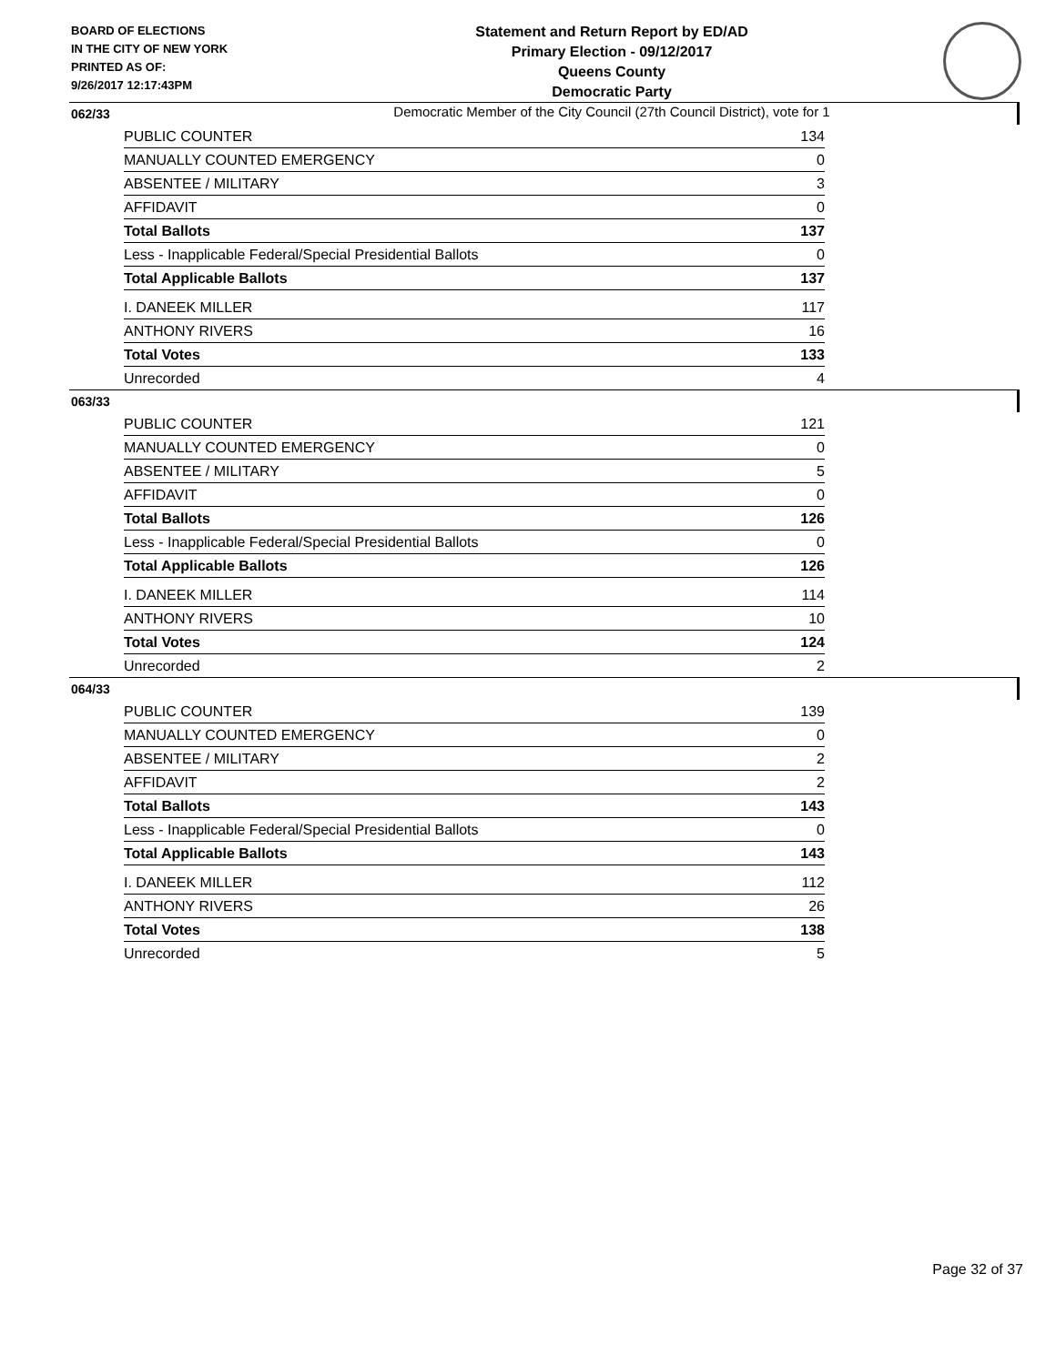BOARD OF ELECTIONS
IN THE CITY OF NEW YORK
PRINTED AS OF:
9/26/2017 12:17:43PM
Statement and Return Report by ED/AD
Primary Election - 09/12/2017
Queens County
Democratic Party
Democratic Member of the City Council (27th Council District), vote for 1
062/33
| PUBLIC COUNTER | 134 |
| MANUALLY COUNTED EMERGENCY | 0 |
| ABSENTEE / MILITARY | 3 |
| AFFIDAVIT | 0 |
| Total Ballots | 137 |
| Less - Inapplicable Federal/Special Presidential Ballots | 0 |
| Total Applicable Ballots | 137 |
| I. DANEEK MILLER | 117 |
| ANTHONY RIVERS | 16 |
| Total Votes | 133 |
| Unrecorded | 4 |
063/33
| PUBLIC COUNTER | 121 |
| MANUALLY COUNTED EMERGENCY | 0 |
| ABSENTEE / MILITARY | 5 |
| AFFIDAVIT | 0 |
| Total Ballots | 126 |
| Less - Inapplicable Federal/Special Presidential Ballots | 0 |
| Total Applicable Ballots | 126 |
| I. DANEEK MILLER | 114 |
| ANTHONY RIVERS | 10 |
| Total Votes | 124 |
| Unrecorded | 2 |
064/33
| PUBLIC COUNTER | 139 |
| MANUALLY COUNTED EMERGENCY | 0 |
| ABSENTEE / MILITARY | 2 |
| AFFIDAVIT | 2 |
| Total Ballots | 143 |
| Less - Inapplicable Federal/Special Presidential Ballots | 0 |
| Total Applicable Ballots | 143 |
| I. DANEEK MILLER | 112 |
| ANTHONY RIVERS | 26 |
| Total Votes | 138 |
| Unrecorded | 5 |
Page 32 of 37